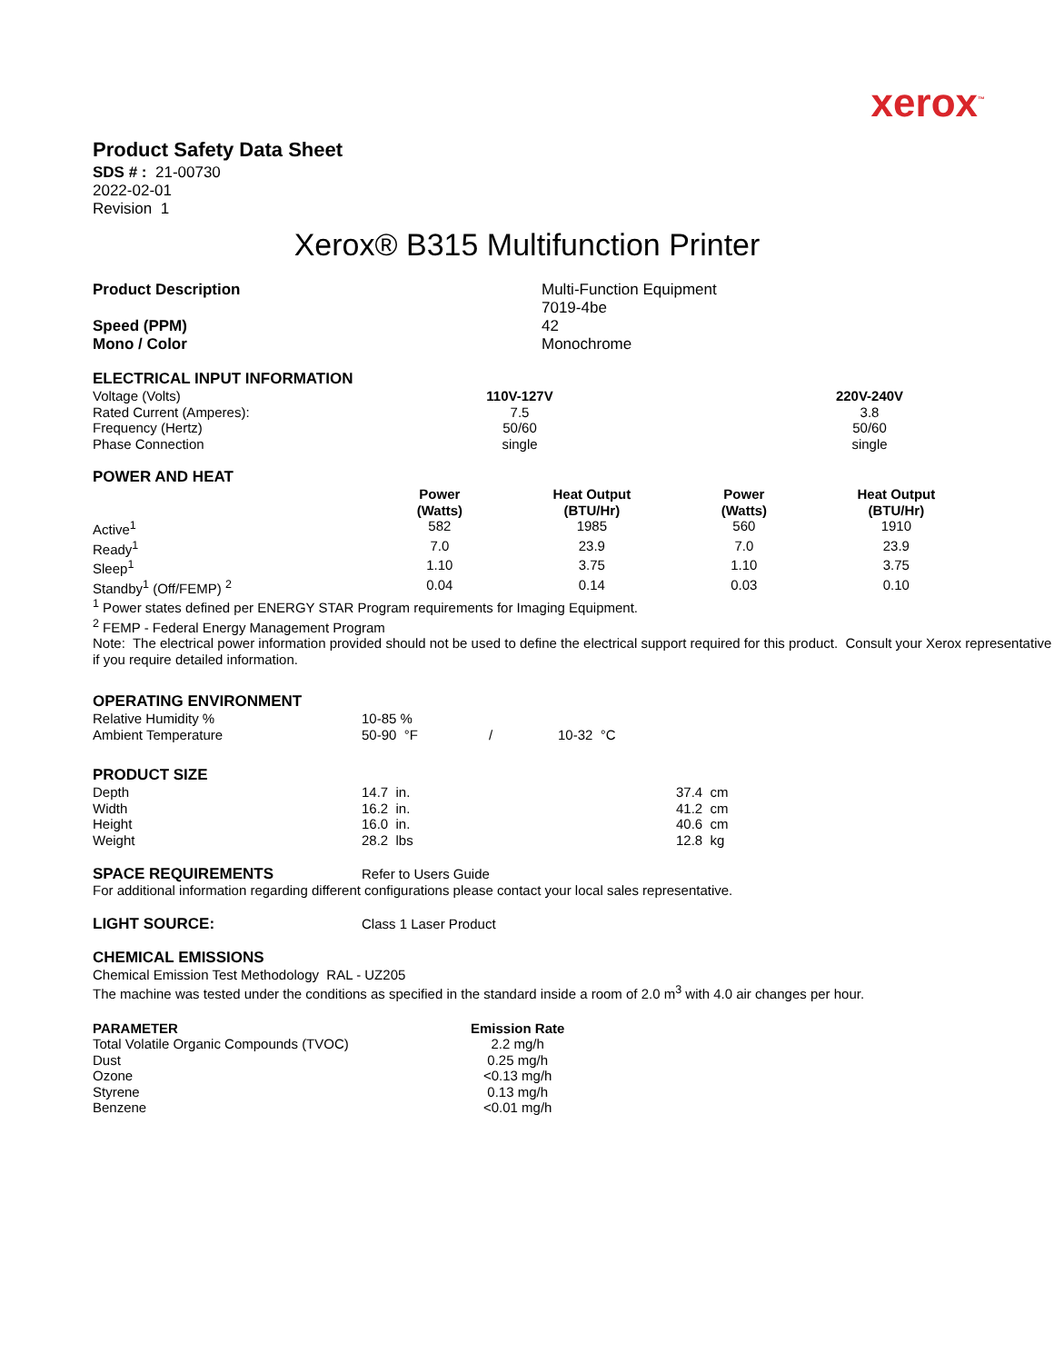xerox<sup>™</sup>
Product Safety Data Sheet
SDS # : 21-00730
2022-02-01
Revision 1
Xerox® B315 Multifunction Printer
| Product Description | Multi-Function Equipment 7019-4be |
| Speed (PPM) | 42 |
| Mono / Color | Monochrome |
ELECTRICAL INPUT INFORMATION
| Voltage (Volts) | 110V-127V | | 220V-240V |
| Rated Current (Amperes): | 7.5 | | 3.8 |
| Frequency (Hertz) | 50/60 | | 50/60 |
| Phase Connection | single | | single |
POWER AND HEAT
| | Power (Watts) | Heat Output (BTU/Hr) | Power (Watts) | Heat Output (BTU/Hr) |
| Active<sup>1</sup> | 582 | 1985 | 560 | 1910 |
| Ready<sup>1</sup> | 7.0 | 23.9 | 7.0 | 23.9 |
| Sleep<sup>1</sup> | 1.10 | 3.75 | 1.10 | 3.75 |
| Standby<sup>1</sup> (Off/FEMP) <sup>2</sup> | 0.04 | 0.14 | 0.03 | 0.10 |
<sup>1</sup> Power states defined per ENERGY STAR Program requirements for Imaging Equipment.
<sup>2</sup> FEMP - Federal Energy Management Program
Note: The electrical power information provided should not be used to define the electrical support required for this product. Consult your Xerox representative if you require detailed information.
OPERATING ENVIRONMENT
| Relative Humidity % | 10-85 % | | |
| Ambient Temperature | 50-90 °F | / | 10-32 °C |
PRODUCT SIZE
| Depth | 14.7 in. | 37.4 cm |
| Width | 16.2 in. | 41.2 cm |
| Height | 16.0 in. | 40.6 cm |
| Weight | 28.2 lbs | 12.8 kg |
| SPACE REQUIREMENTS | Refer to Users Guide |
For additional information regarding different configurations please contact your local sales representative.
| LIGHT SOURCE: | Class 1 Laser Product |
CHEMICAL EMISSIONS
Chemical Emission Test Methodology RAL - UZ205
The machine was tested under the conditions as specified in the standard inside a room of 2.0 m<sup>3</sup> with 4.0 air changes per hour.
| PARAMETER | Emission Rate |
| --- | --- |
| Total Volatile Organic Compounds (TVOC) | 2.2 mg/h |
| Dust | 0.25 mg/h |
| Ozone | <0.13 mg/h |
| Styrene | 0.13 mg/h |
| Benzene | <0.01 mg/h |